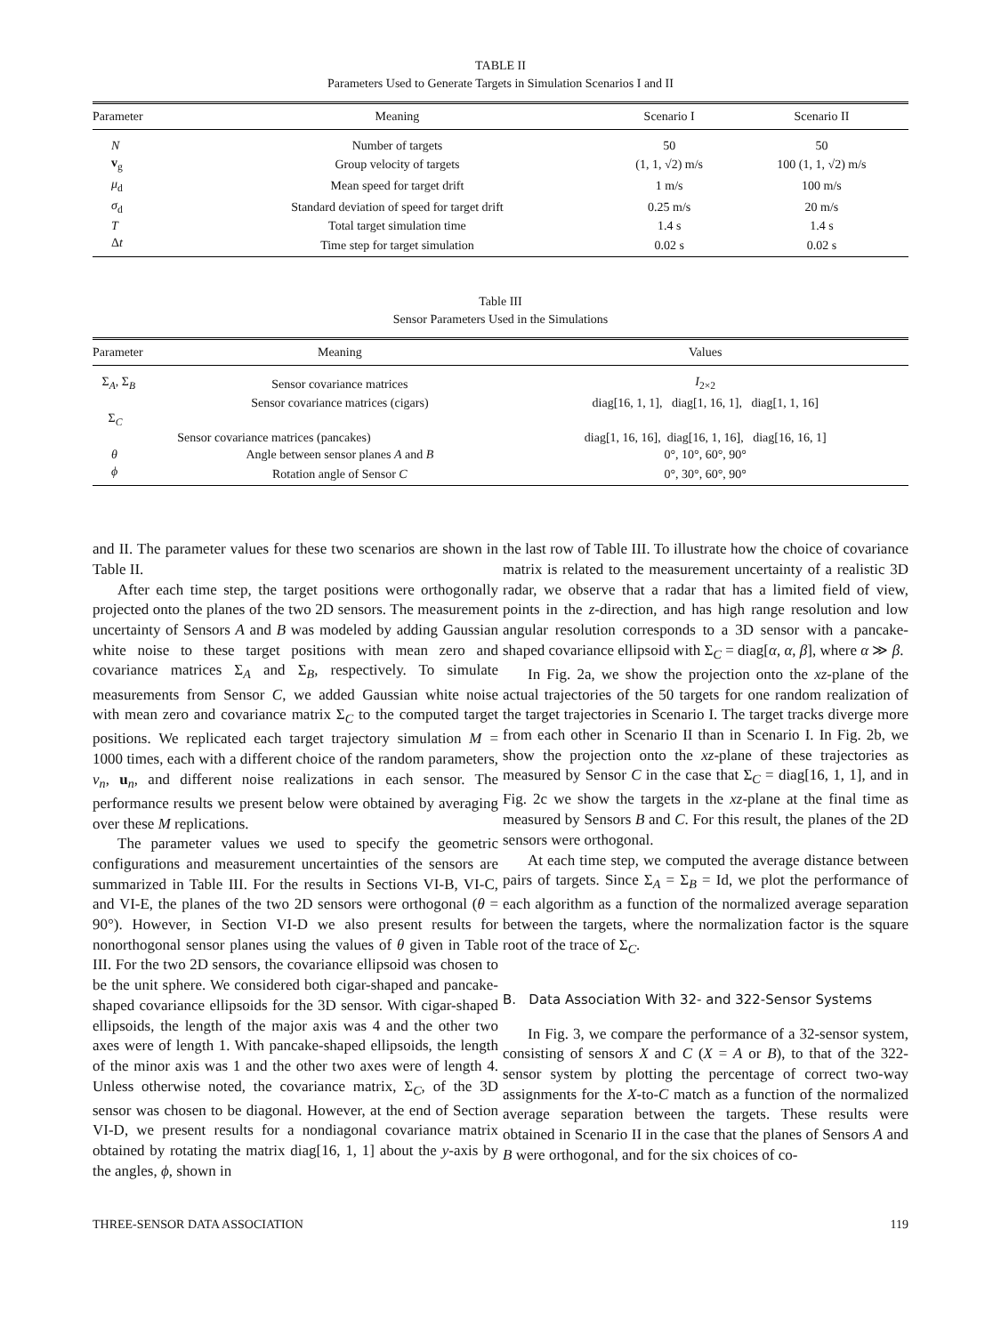TABLE II
Parameters Used to Generate Targets in Simulation Scenarios I and II
| Parameter | Meaning | Scenario I | Scenario II |
| --- | --- | --- | --- |
| N | Number of targets | 50 | 50 |
| v<sub>g</sub> | Group velocity of targets | (1, 1, √2) m/s | 100 (1, 1, √2) m/s |
| μ<sub>d</sub> | Mean speed for target drift | 1 m/s | 100 m/s |
| σ<sub>d</sub> | Standard deviation of speed for target drift | 0.25 m/s | 20 m/s |
| T | Total target simulation time | 1.4 s | 1.4 s |
| Δ t | Time step for target simulation | 0.02 s | 0.02 s |
Table III
Sensor Parameters Used in the Simulations
| Parameter | Meaning | Values |
| --- | --- | --- |
| Σ<sub>A</sub>, Σ<sub>B</sub> | Sensor covariance matrices | I<sub>2×2</sub> |
| Σ<sub>C</sub> | Sensor covariance matrices (cigars) | diag[16, 1, 1], diag[1, 16, 1], diag[1, 1, 16] |
| | Sensor covariance matrices (pancakes) | diag[1, 16, 16], diag[16, 1, 16], diag[16, 16, 1] |
| θ | Angle between sensor planes A and B | 0°, 10°, 60°, 90° |
| ϕ | Rotation angle of Sensor C | 0°, 30°, 60°, 90° |
and II. The parameter values for these two scenarios are shown in Table II.
After each time step, the target positions were orthogonally projected onto the planes of the two 2D sensors. The measurement uncertainty of Sensors A and B was modeled by adding Gaussian white noise to these target positions with mean zero and covariance matrices Σ<sub>A</sub> and Σ<sub>B</sub>, respectively. To simulate measurements from Sensor C, we added Gaussian white noise with mean zero and covariance matrix Σ<sub>C</sub> to the computed target positions. We replicated each target trajectory simulation M = 1000 times, each with a different choice of the random parameters, v<sub>n</sub>, u<sub>n</sub>, and different noise realizations in each sensor. The performance results we present below were obtained by averaging over these M replications.
The parameter values we used to specify the geometric configurations and measurement uncertainties of the sensors are summarized in Table III. For the results in Sections VI-B, VI-C, and VI-E, the planes of the two 2D sensors were orthogonal (θ = 90°). However, in Section VI-D we also present results for nonorthogonal sensor planes using the values of θ given in Table III. For the two 2D sensors, the covariance ellipsoid was chosen to be the unit sphere. We considered both cigar-shaped and pancake-shaped covariance ellipsoids for the 3D sensor. With cigar-shaped ellipsoids, the length of the major axis was 4 and the other two axes were of length 1. With pancake-shaped ellipsoids, the length of the minor axis was 1 and the other two axes were of length 4. Unless otherwise noted, the covariance matrix, Σ<sub>C</sub>, of the 3D sensor was chosen to be diagonal. However, at the end of Section VI-D, we present results for a nondiagonal covariance matrix obtained by rotating the matrix diag[16, 1, 1] about the y-axis by the angles, ϕ, shown in
the last row of Table III. To illustrate how the choice of covariance matrix is related to the measurement uncertainty of a realistic 3D radar, we observe that a radar that has a limited field of view, points in the z-direction, and has high range resolution and low angular resolution corresponds to a 3D sensor with a pancake-shaped covariance ellipsoid with Σ<sub>C</sub> = diag[α, α, β], where α ≫ β.
In Fig. 2a, we show the projection onto the xz-plane of the actual trajectories of the 50 targets for one random realization of the target trajectories in Scenario I. The target tracks diverge more from each other in Scenario II than in Scenario I. In Fig. 2b, we show the projection onto the xz-plane of these trajectories as measured by Sensor C in the case that Σ<sub>C</sub> = diag[16, 1, 1], and in Fig. 2c we show the targets in the xz-plane at the final time as measured by Sensors B and C. For this result, the planes of the 2D sensors were orthogonal.
At each time step, we computed the average distance between pairs of targets. Since Σ<sub>A</sub> = Σ<sub>B</sub> = Id, we plot the performance of each algorithm as a function of the normalized average separation between the targets, where the normalization factor is the square root of the trace of Σ<sub>C</sub>.
B. Data Association With 32- and 322-Sensor Systems
In Fig. 3, we compare the performance of a 32-sensor system, consisting of sensors X and C (X = A or B), to that of the 322-sensor system by plotting the percentage of correct two-way assignments for the X-to-C match as a function of the normalized average separation between the targets. These results were obtained in Scenario II in the case that the planes of Sensors A and B were orthogonal, and for the six choices of co-
THREE-SENSOR DATA ASSOCIATION 119